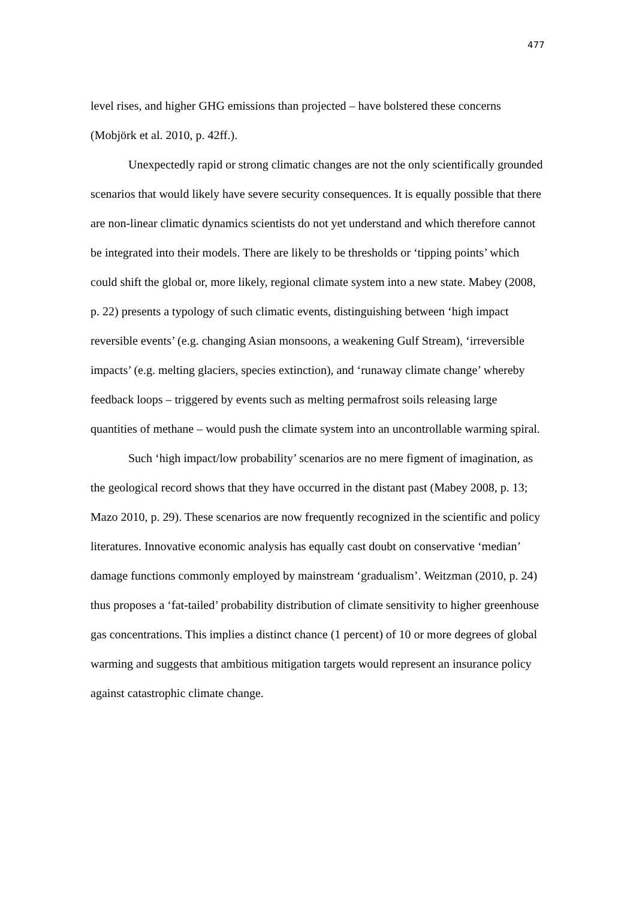477
level rises, and higher GHG emissions than projected – have bolstered these concerns (Mobjörk et al. 2010, p. 42ff.).
Unexpectedly rapid or strong climatic changes are not the only scientifically grounded scenarios that would likely have severe security consequences. It is equally possible that there are non-linear climatic dynamics scientists do not yet understand and which therefore cannot be integrated into their models. There are likely to be thresholds or ‘tipping points’ which could shift the global or, more likely, regional climate system into a new state. Mabey (2008, p. 22) presents a typology of such climatic events, distinguishing between ‘high impact reversible events’ (e.g. changing Asian monsoons, a weakening Gulf Stream), ‘irreversible impacts’ (e.g. melting glaciers, species extinction), and ‘runaway climate change’ whereby feedback loops – triggered by events such as melting permafrost soils releasing large quantities of methane – would push the climate system into an uncontrollable warming spiral.
Such ‘high impact/low probability’ scenarios are no mere figment of imagination, as the geological record shows that they have occurred in the distant past (Mabey 2008, p. 13; Mazo 2010, p. 29). These scenarios are now frequently recognized in the scientific and policy literatures. Innovative economic analysis has equally cast doubt on conservative ‘median’ damage functions commonly employed by mainstream ‘gradualism’. Weitzman (2010, p. 24) thus proposes a ‘fat-tailed’ probability distribution of climate sensitivity to higher greenhouse gas concentrations. This implies a distinct chance (1 percent) of 10 or more degrees of global warming and suggests that ambitious mitigation targets would represent an insurance policy against catastrophic climate change.